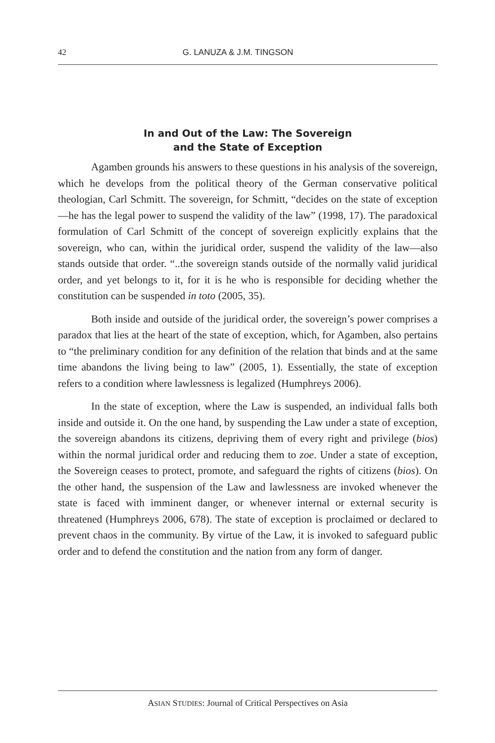42 G. LANUZA & J.M. TINGSON
In and Out of the Law: The Sovereign
and the State of Exception
Agamben grounds his answers to these questions in his analysis of the sovereign, which he develops from the political theory of the German conservative political theologian, Carl Schmitt. The sovereign, for Schmitt, “decides on the state of exception—he has the legal power to suspend the validity of the law” (1998, 17). The paradoxical formulation of Carl Schmitt of the concept of sovereign explicitly explains that the sovereign, who can, within the juridical order, suspend the validity of the law—also stands outside that order. “..the sovereign stands outside of the normally valid juridical order, and yet belongs to it, for it is he who is responsible for deciding whether the constitution can be suspended in toto (2005, 35).
Both inside and outside of the juridical order, the sovereign’s power comprises a paradox that lies at the heart of the state of exception, which, for Agamben, also pertains to “the preliminary condition for any definition of the relation that binds and at the same time abandons the living being to law” (2005, 1). Essentially, the state of exception refers to a condition where lawlessness is legalized (Humphreys 2006).
In the state of exception, where the Law is suspended, an individual falls both inside and outside it. On the one hand, by suspending the Law under a state of exception, the sovereign abandons its citizens, depriving them of every right and privilege (bios) within the normal juridical order and reducing them to zoe. Under a state of exception, the Sovereign ceases to protect, promote, and safeguard the rights of citizens (bios). On the other hand, the suspension of the Law and lawlessness are invoked whenever the state is faced with imminent danger, or whenever internal or external security is threatened (Humphreys 2006, 678). The state of exception is proclaimed or declared to prevent chaos in the community. By virtue of the Law, it is invoked to safeguard public order and to defend the constitution and the nation from any form of danger.
ASIAN STUDIES: Journal of Critical Perspectives on Asia